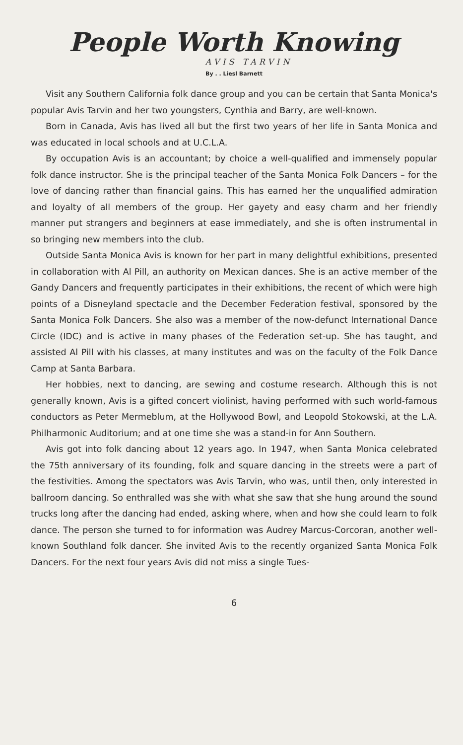People Worth Knowing
AVIS TARVIN
By . . Liesl Barnett
Visit any Southern California folk dance group and you can be certain that Santa Monica's popular Avis Tarvin and her two youngsters, Cynthia and Barry, are well-known.
Born in Canada, Avis has lived all but the first two years of her life in Santa Monica and was educated in local schools and at U.C.L.A.
By occupation Avis is an accountant; by choice a well-qualified and immensely popular folk dance instructor. She is the principal teacher of the Santa Monica Folk Dancers – for the love of dancing rather than financial gains. This has earned her the unqualified admiration and loyalty of all members of the group. Her gayety and easy charm and her friendly manner put strangers and beginners at ease immediately, and she is often instrumental in so bringing new members into the club.
Outside Santa Monica Avis is known for her part in many delightful exhibitions, presented in collaboration with Al Pill, an authority on Mexican dances. She is an active member of the Gandy Dancers and frequently participates in their exhibitions, the recent of which were high points of a Disneyland spectacle and the December Federation festival, sponsored by the Santa Monica Folk Dancers. She also was a member of the now-defunct International Dance Circle (IDC) and is active in many phases of the Federation set-up. She has taught, and assisted Al Pill with his classes, at many institutes and was on the faculty of the Folk Dance Camp at Santa Barbara.
Her hobbies, next to dancing, are sewing and costume research. Although this is not generally known, Avis is a gifted concert violinist, having performed with such world-famous conductors as Peter Mermeblum, at the Hollywood Bowl, and Leopold Stokowski, at the L.A. Philharmonic Auditorium; and at one time she was a stand-in for Ann Southern.
Avis got into folk dancing about 12 years ago. In 1947, when Santa Monica celebrated the 75th anniversary of its founding, folk and square dancing in the streets were a part of the festivities. Among the spectators was Avis Tarvin, who was, until then, only interested in ballroom dancing. So enthralled was she with what she saw that she hung around the sound trucks long after the dancing had ended, asking where, when and how she could learn to folk dance. The person she turned to for information was Audrey Marcus-Corcoran, another well-known Southland folk dancer. She invited Avis to the recently organized Santa Monica Folk Dancers. For the next four years Avis did not miss a single Tues-
6